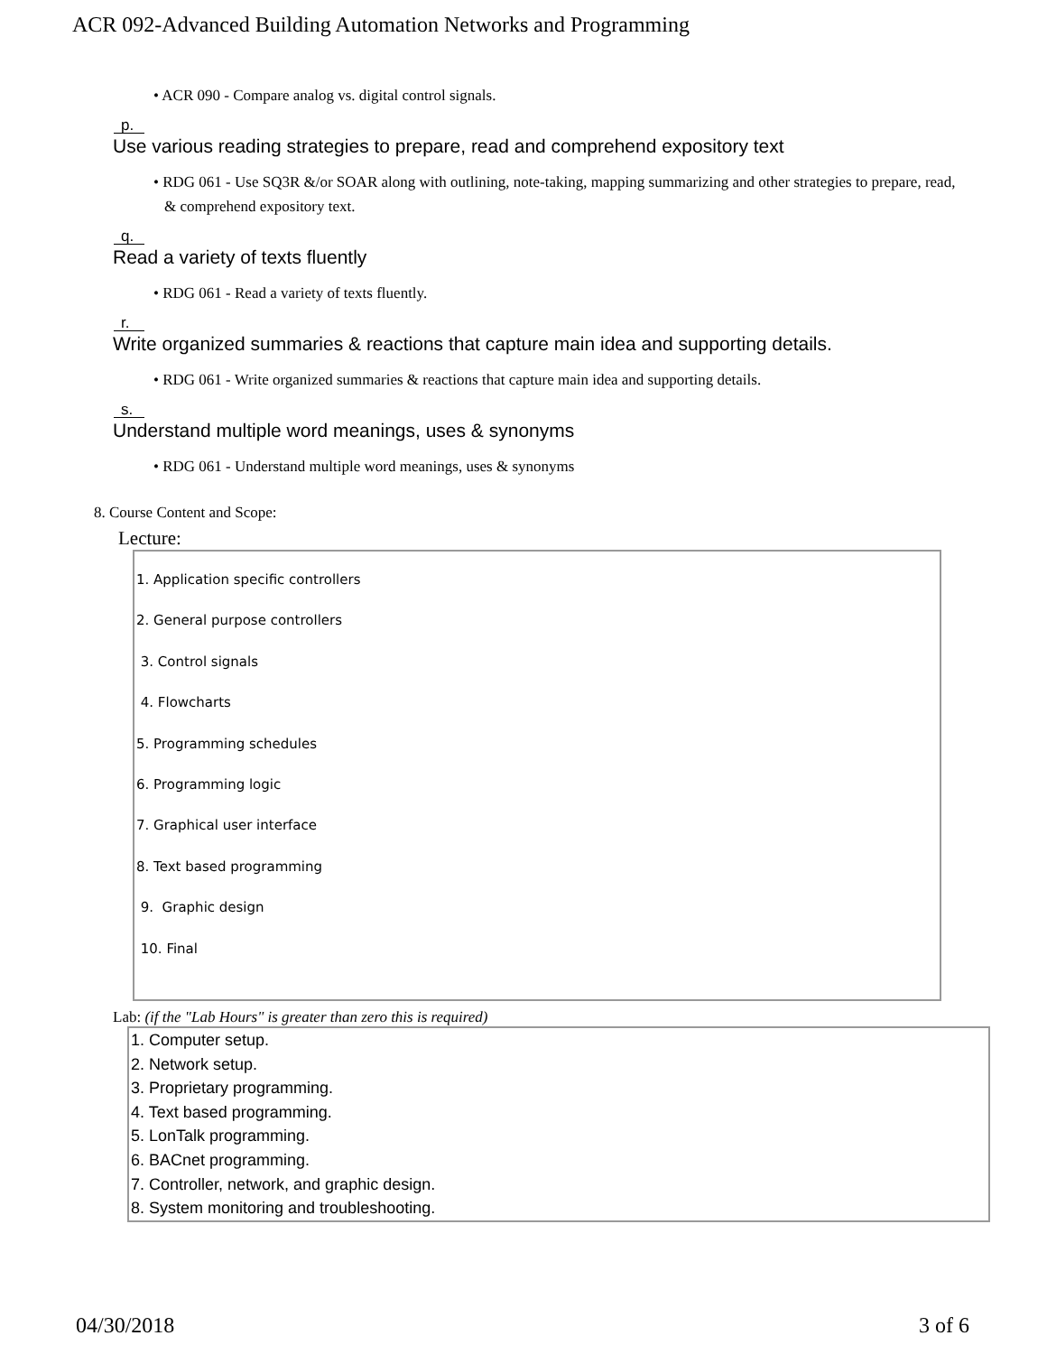ACR 092-Advanced Building Automation Networks and Programming
• ACR 090 - Compare analog vs. digital control signals.
p.
Use various reading strategies to prepare, read and comprehend expository text
• RDG 061 - Use SQ3R &/or SOAR along with outlining, note-taking, mapping summarizing and other strategies to prepare, read, & comprehend expository text.
q.
Read a variety of texts fluently
• RDG 061 - Read a variety of texts fluently.
r.
Write organized summaries & reactions that capture main idea and supporting details.
• RDG 061 - Write organized summaries & reactions that capture main idea and supporting details.
s.
Understand multiple word meanings, uses & synonyms
• RDG 061 - Understand multiple word meanings, uses & synonyms
8. Course Content and Scope:
Lecture:
1. Application specific controllers
2. General purpose controllers
3. Control signals
4. Flowcharts
5. Programming schedules
6. Programming logic
7. Graphical user interface
8. Text based programming
9. Graphic design
10. Final
Lab: (if the "Lab Hours" is greater than zero this is required)
1. Computer setup.
2. Network setup.
3. Proprietary programming.
4. Text based programming.
5. LonTalk programming.
6. BACnet programming.
7. Controller, network, and graphic design.
8. System monitoring and troubleshooting.
04/30/2018 3 of 6